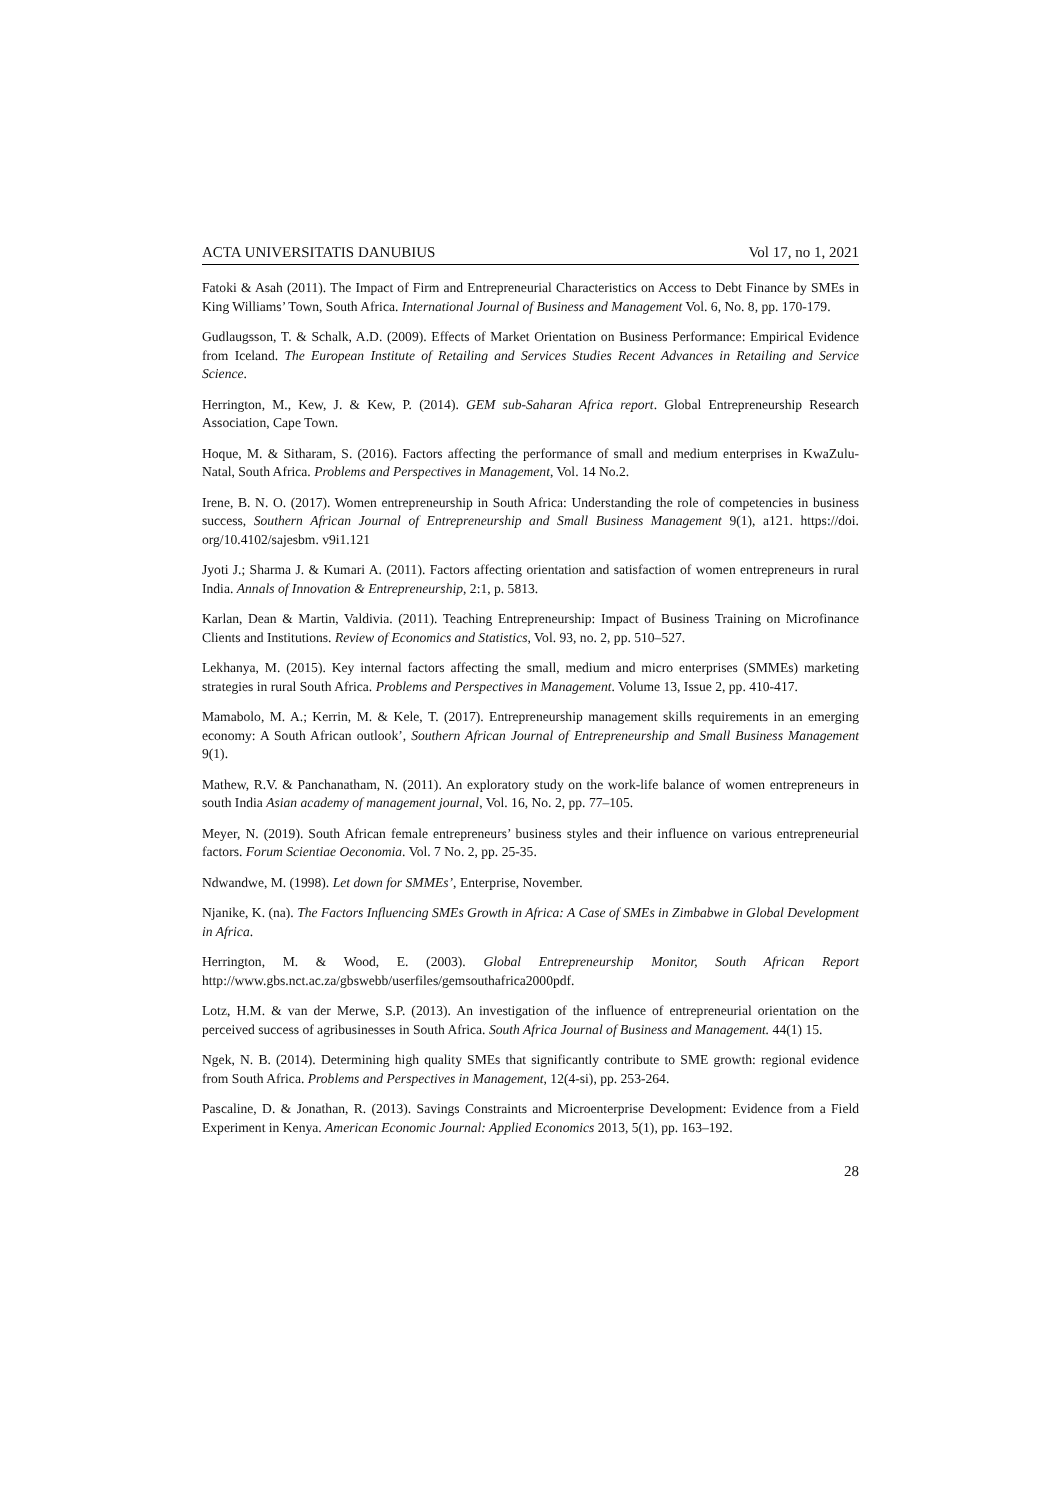ACTA UNIVERSITATIS DANUBIUS Vol 17, no 1, 2021
Fatoki & Asah (2011). The Impact of Firm and Entrepreneurial Characteristics on Access to Debt Finance by SMEs in King Williams’ Town, South Africa. International Journal of Business and Management Vol. 6, No. 8, pp. 170-179.
Gudlaugsson, T. & Schalk, A.D. (2009). Effects of Market Orientation on Business Performance: Empirical Evidence from Iceland. The European Institute of Retailing and Services Studies Recent Advances in Retailing and Service Science.
Herrington, M., Kew, J. & Kew, P. (2014). GEM sub-Saharan Africa report. Global Entrepreneurship Research Association, Cape Town.
Hoque, M. & Sitharam, S. (2016). Factors affecting the performance of small and medium enterprises in KwaZulu-Natal, South Africa. Problems and Perspectives in Management, Vol. 14 No.2.
Irene, B. N. O. (2017). Women entrepreneurship in South Africa: Understanding the role of competencies in business success, Southern African Journal of Entrepreneurship and Small Business Management 9(1), a121. https://doi. org/10.4102/sajesbm. v9i1.121
Jyoti J.; Sharma J. & Kumari A. (2011). Factors affecting orientation and satisfaction of women entrepreneurs in rural India. Annals of Innovation & Entrepreneurship, 2:1, p. 5813.
Karlan, Dean & Martin, Valdivia. (2011). Teaching Entrepreneurship: Impact of Business Training on Microfinance Clients and Institutions. Review of Economics and Statistics, Vol. 93, no. 2, pp. 510–527.
Lekhanya, M. (2015). Key internal factors affecting the small, medium and micro enterprises (SMMEs) marketing strategies in rural South Africa. Problems and Perspectives in Management. Volume 13, Issue 2, pp. 410-417.
Mamabolo, M. A.; Kerrin, M. & Kele, T. (2017). Entrepreneurship management skills requirements in an emerging economy: A South African outlook’, Southern African Journal of Entrepreneurship and Small Business Management 9(1).
Mathew, R.V. & Panchanatham, N. (2011). An exploratory study on the work-life balance of women entrepreneurs in south India Asian academy of management journal, Vol. 16, No. 2, pp. 77–105.
Meyer, N. (2019). South African female entrepreneurs’ business styles and their influence on various entrepreneurial factors. Forum Scientiae Oeconomia. Vol. 7 No. 2, pp. 25-35.
Ndwandwe, M. (1998). Let down for SMMEs’, Enterprise, November.
Njanike, K. (na). The Factors Influencing SMEs Growth in Africa: A Case of SMEs in Zimbabwe in Global Development in Africa.
Herrington, M. & Wood, E. (2003). Global Entrepreneurship Monitor, South African Report http://www.gbs.nct.ac.za/gbswebb/userfiles/gemsouthafrica2000pdf.
Lotz, H.M. & van der Merwe, S.P. (2013). An investigation of the influence of entrepreneurial orientation on the perceived success of agribusinesses in South Africa. South Africa Journal of Business and Management. 44(1) 15.
Ngek, N. B. (2014). Determining high quality SMEs that significantly contribute to SME growth: regional evidence from South Africa. Problems and Perspectives in Management, 12(4-si), pp. 253-264.
Pascaline, D. & Jonathan, R. (2013). Savings Constraints and Microenterprise Development: Evidence from a Field Experiment in Kenya. American Economic Journal: Applied Economics 2013, 5(1), pp. 163–192.
28